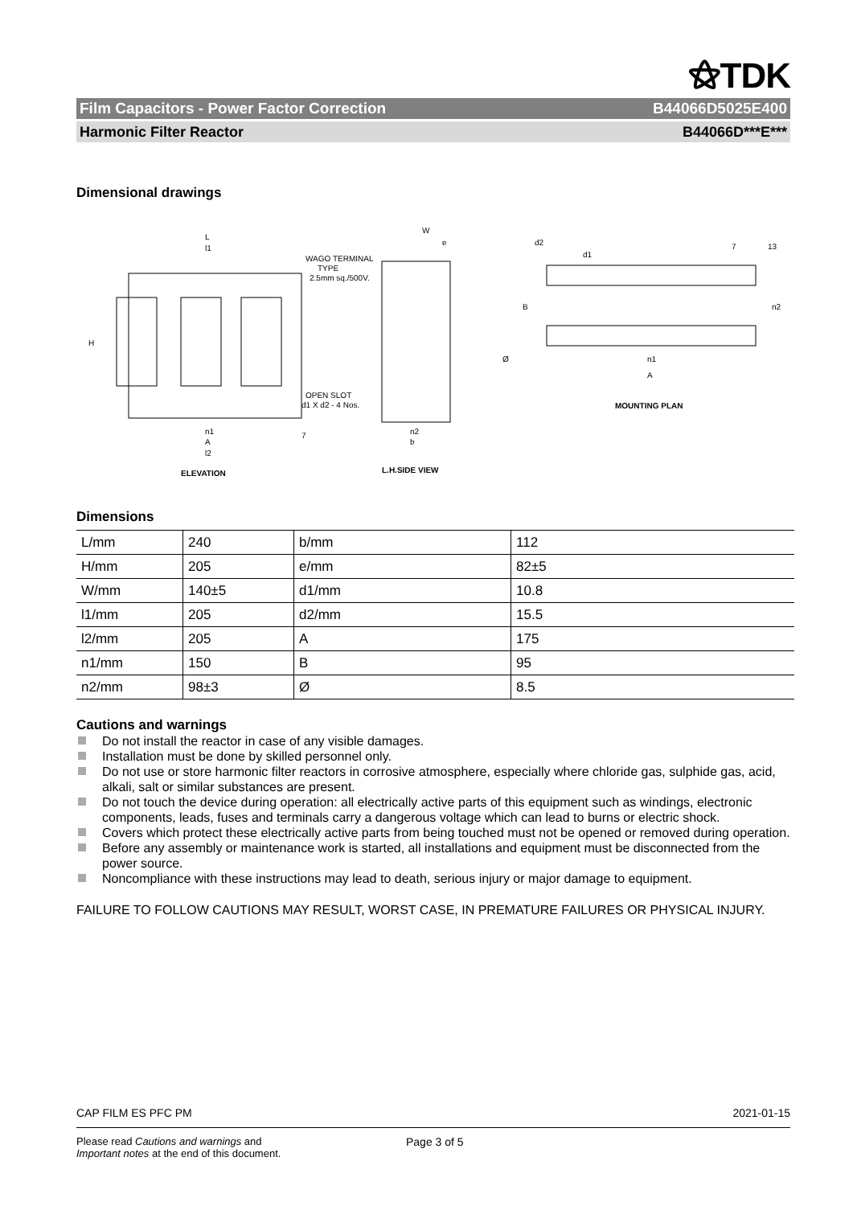⚝TDK
Film Capacitors - Power Factor Correction B44066D5025E400
Harmonic Filter Reactor B44066D***E***
Dimensional drawings
L
l1
WAGO TERMINAL
TYPE
2.5mm sq./500V.
OPEN SLOT
d1 X d2 - 4 Nos.
n1
A
l2
7
H
ELEVATION
W
e
Ø
n2
b
L.H.SIDE VIEW
d1
d2
7
13
B
n2
n1
A
MOUNTING PLAN
Dimensions
| L/mm | 240 | b/mm | 112 |
| H/mm | 205 | e/mm | 82±5 |
| W/mm | 140±5 | d1/mm | 10.8 |
| l1/mm | 205 | d2/mm | 15.5 |
| l2/mm | 205 | A | 175 |
| n1/mm | 150 | B | 95 |
| n2/mm | 98±3 | Ø | 8.5 |
Cautions and warnings
Do not install the reactor in case of any visible damages.
Installation must be done by skilled personnel only.
Do not use or store harmonic filter reactors in corrosive atmosphere, especially where chloride gas, sulphide gas, acid, alkali, salt or similar substances are present.
Do not touch the device during operation: all electrically active parts of this equipment such as windings, electronic components, leads, fuses and terminals carry a dangerous voltage which can lead to burns or electric shock.
Covers which protect these electrically active parts from being touched must not be opened or removed during operation.
Before any assembly or maintenance work is started, all installations and equipment must be disconnected from the power source.
Noncompliance with these instructions may lead to death, serious injury or major damage to equipment.
FAILURE TO FOLLOW CAUTIONS MAY RESULT, WORST CASE, IN PREMATURE FAILURES OR PHYSICAL INJURY.
CAP FILM ES PFC PM 2021-01-15
Please read Cautions and warnings and
Important notes at the end of this document. Page 3 of 5